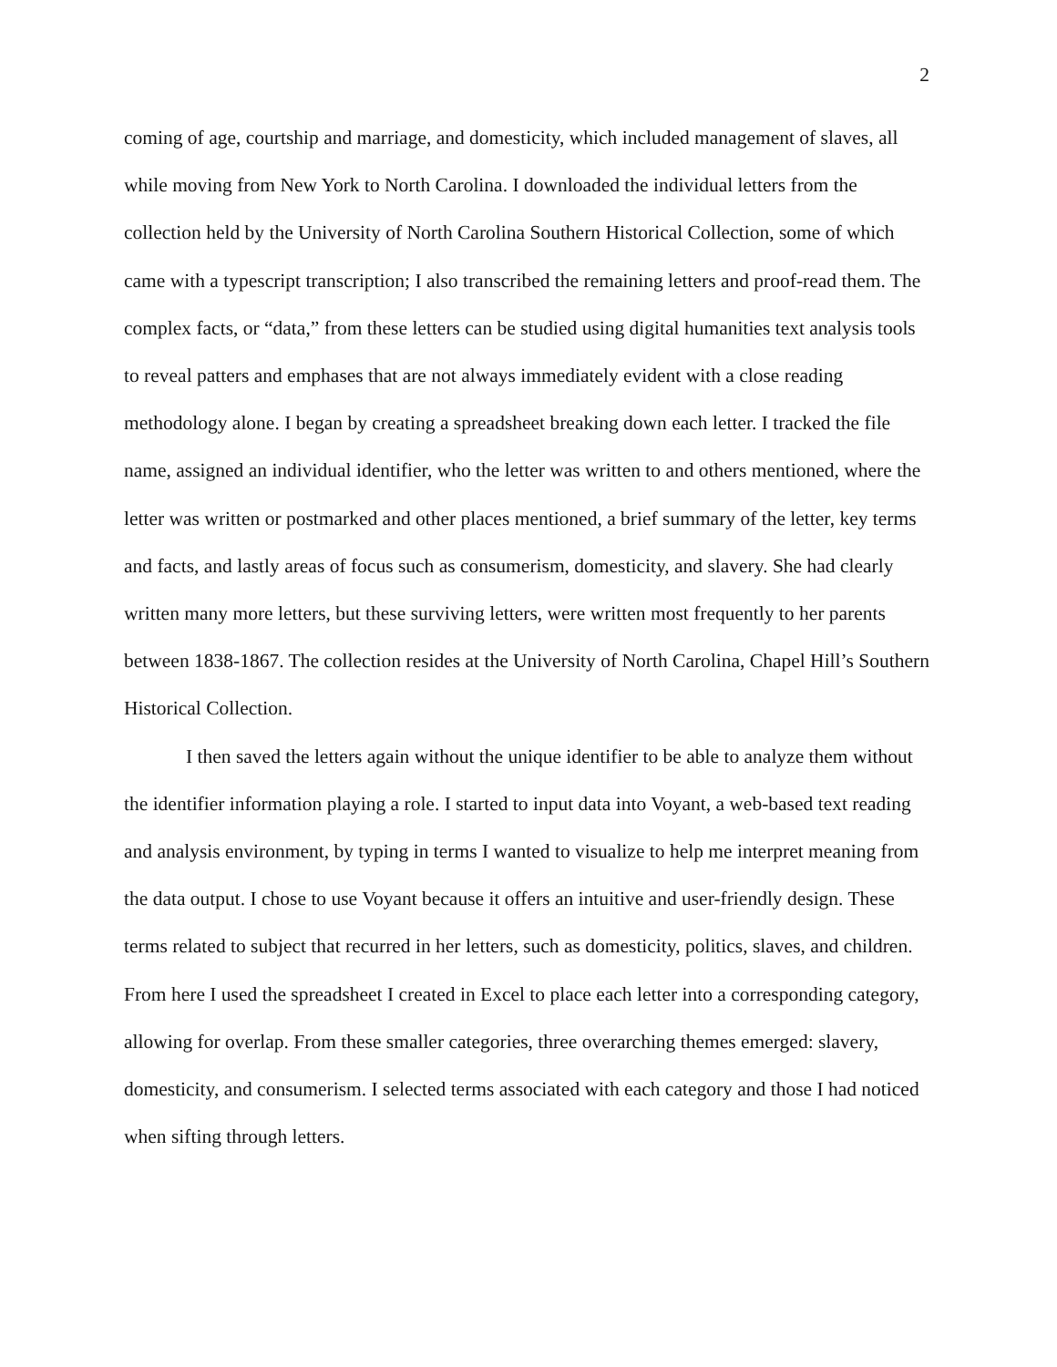2
coming of age, courtship and marriage, and domesticity, which included management of slaves, all while moving from New York to North Carolina. I downloaded the individual letters from the collection held by the University of North Carolina Southern Historical Collection, some of which came with a typescript transcription; I also transcribed the remaining letters and proof-read them. The complex facts, or “data,” from these letters can be studied using digital humanities text analysis tools to reveal patters and emphases that are not always immediately evident with a close reading methodology alone. I began by creating a spreadsheet breaking down each letter. I tracked the file name, assigned an individual identifier, who the letter was written to and others mentioned, where the letter was written or postmarked and other places mentioned, a brief summary of the letter, key terms and facts, and lastly areas of focus such as consumerism, domesticity, and slavery. She had clearly written many more letters, but these surviving letters, were written most frequently to her parents between 1838-1867. The collection resides at the University of North Carolina, Chapel Hill’s Southern Historical Collection.
I then saved the letters again without the unique identifier to be able to analyze them without the identifier information playing a role. I started to input data into Voyant, a web-based text reading and analysis environment, by typing in terms I wanted to visualize to help me interpret meaning from the data output. I chose to use Voyant because it offers an intuitive and user-friendly design. These terms related to subject that recurred in her letters, such as domesticity, politics, slaves, and children. From here I used the spreadsheet I created in Excel to place each letter into a corresponding category, allowing for overlap. From these smaller categories, three overarching themes emerged: slavery, domesticity, and consumerism. I selected terms associated with each category and those I had noticed when sifting through letters.